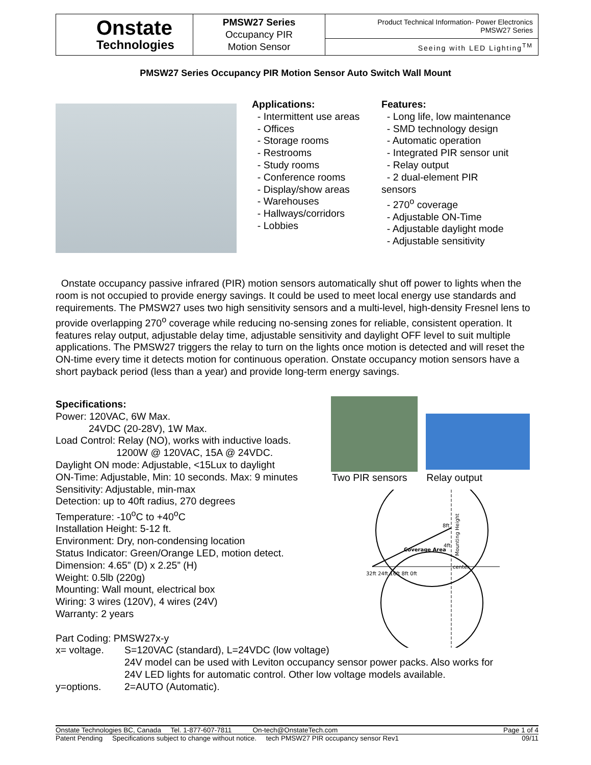| Onstate Technologies | PMSW27 Series Occupancy PIR Motion Sensor | Product Technical Information- Power Electronics PMSW27 Series |
| | | Seeing with LED Lighting<sup>TM</sup> |
PMSW27 Series Occupancy PIR Motion Sensor Auto Switch Wall Mount
Applications:
- Intermittent use areas
- Offices
- Storage rooms
- Restrooms
- Study rooms
- Conference rooms
- Display/show areas
- Warehouses
- Hallways/corridors
- Lobbies
Features:
- Long life, low maintenance
- SMD technology design
- Automatic operation
- Integrated PIR sensor unit
- Relay output
- 2 dual-element PIR sensors
- 270<sup>o</sup> coverage
- Adjustable ON-Time
- Adjustable daylight mode
- Adjustable sensitivity
Onstate occupancy passive infrared (PIR) motion sensors automatically shut off power to lights when the room is not occupied to provide energy savings. It could be used to meet local energy use standards and requirements. The PMSW27 uses two high sensitivity sensors and a multi-level, high-density Fresnel lens to provide overlapping 270<sup>o</sup> coverage while reducing no-sensing zones for reliable, consistent operation. It features relay output, adjustable delay time, adjustable sensitivity and daylight OFF level to suit multiple applications. The PMSW27 triggers the relay to turn on the lights once motion is detected and will reset the ON-time every time it detects motion for continuous operation. Onstate occupancy motion sensors have a short payback period (less than a year) and provide long-term energy savings.
Two PIR sensors Relay output
Coverage Area
8ft
4ft
center
32ft 24ft 16ft 8ft 0ft
Mounting Height
Specifications:
Power: 120VAC, 6W Max.
24VDC (20-28V), 1W Max.
Load Control: Relay (NO), works with inductive loads.
1200W @ 120VAC, 15A @ 24VDC.
Daylight ON mode: Adjustable, <15Lux to daylight
ON-Time: Adjustable, Min: 10 seconds. Max: 9 minutes
Sensitivity: Adjustable, min-max
Detection: up to 40ft radius, 270 degrees
Temperature: -10<sup>o</sup>C to +40<sup>o</sup>C
Installation Height: 5-12 ft.
Environment: Dry, non-condensing location
Status Indicator: Green/Orange LED, motion detect.
Dimension: 4.65” (D) x 2.25” (H)
Weight: 0.5lb (220g)
Mounting: Wall mount, electrical box
Wiring: 3 wires (120V), 4 wires (24V)
Warranty: 2 years
Part Coding: PMSW27x-y
x= voltage. S=120VAC (standard), L=24VDC (low voltage)
24V model can be used with Leviton occupancy sensor power packs. Also works for
24V LED lights for automatic control. Other low voltage models available.
y=options. 2=AUTO (Automatic).
Onstate Technologies BC, Canada Tel. 1-877-607-7811 On-tech@OnstateTech.com Page 1 of 4
Patent Pending Specifications subject to change without notice. tech PMSW27 PIR occupancy sensor Rev1 09/11